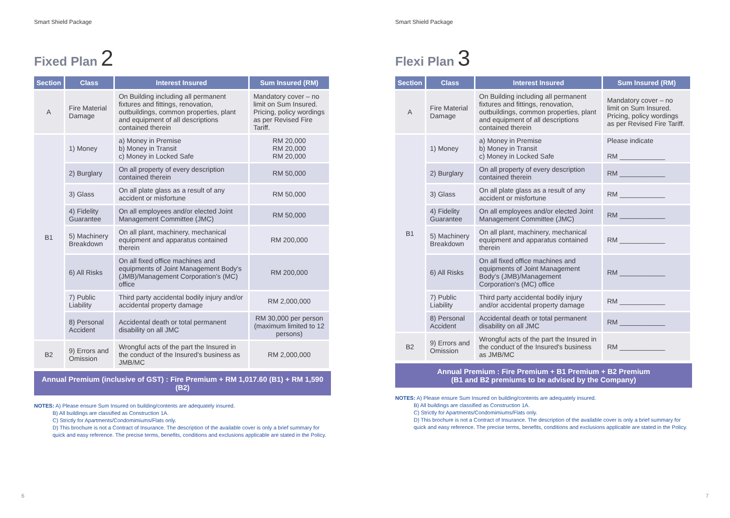Smart Shield Package
Fixed Plan 2
| Section | Class | Interest Insured | Sum Insured (RM) |
| --- | --- | --- | --- |
| A | Fire Material Damage | On Building including all permanent fixtures and fittings, renovation, outbuildings, common properties, plant and equipment of all descriptions contained therein | Mandatory cover – no limit on Sum Insured. Pricing, policy wordings as per Revised Fire Tariff. |
| B1 | 1) Money | a) Money in Premise b) Money in Transit c) Money in Locked Safe | RM 20,000 RM 20,000 RM 20,000 |
| | 2) Burglary | On all property of every description contained therein | RM 50,000 |
| | 3) Glass | On all plate glass as a result of any accident or misfortune | RM 50,000 |
| | 4) Fidelity Guarantee | On all employees and/or elected Joint Management Committee (JMC) | RM 50,000 |
| | 5) Machinery Breakdown | On all plant, machinery, mechanical equipment and apparatus contained therein | RM 200,000 |
| | 6) All Risks | On all fixed office machines and equipments of Joint Management Body's (JMB)/Management Corporation's (MC) office | RM 200,000 |
| | 7) Public Liability | Third party accidental bodily injury and/or accidental property damage | RM 2,000,000 |
| | 8) Personal Accident | Accidental death or total permanent disability on all JMC | RM 30,000 per person (maximum limited to 12 persons) |
| B2 | 9) Errors and Omission | Wrongful acts of the part the Insured in the conduct of the Insured's business as JMB/MC | RM 2,000,000 |
Annual Premium (inclusive of GST) : Fire Premium + RM 1,017.60 (B1) + RM 1,590 (B2)
NOTES: A) Please ensure Sum Insured on building/contents are adequately insured.
B) All buildings are classified as Construction 1A.
C) Strictly for Apartments/Condomimiums/Flats only.
D) This brochure is not a Contract of Insurance. The description of the available cover is only a brief summary for quick and easy reference. The precise terms, benefits, conditions and exclusions applicable are stated in the Policy.
6
Smart Shield Package
Flexi Plan 3
| Section | Class | Interest Insured | Sum Insured (RM) |
| --- | --- | --- | --- |
| A | Fire Material Damage | On Building including all permanent fixtures and fittings, renovation, outbuildings, common properties, plant and equipment of all descriptions contained therein | Mandatory cover – no limit on Sum Insured. Pricing, policy wordings as per Revised Fire Tariff. |
| B1 | 1) Money | a) Money in Premise b) Money in Transit c) Money in Locked Safe | Please indicate RM ____________ |
| | 2) Burglary | On all property of every description contained therein | RM ____________ |
| | 3) Glass | On all plate glass as a result of any accident or misfortune | RM ____________ |
| | 4) Fidelity Guarantee | On all employees and/or elected Joint Management Committee (JMC) | RM ____________ |
| | 5) Machinery Breakdown | On all plant, machinery, mechanical equipment and apparatus contained therein | RM ____________ |
| | 6) All Risks | On all fixed office machines and equipments of Joint Management Body's (JMB)/Management Corporation's (MC) office | RM ____________ |
| | 7) Public Liability | Third party accidental bodily injury and/or accidental property damage | RM ____________ |
| | 8) Personal Accident | Accidental death or total permanent disability on all JMC | RM ____________ |
| B2 | 9) Errors and Omission | Wrongful acts of the part the Insured in the conduct of the Insured's business as JMB/MC | RM ____________ |
Annual Premium : Fire Premium + B1 Premium + B2 Premium
(B1 and B2 premiums to be advised by the Company)
NOTES: A) Please ensure Sum Insured on building/contents are adequately insured.
B) All buildings are classified as Construction 1A.
C) Strictly for Apartments/Condomimiums/Flats only.
D) This brochure is not a Contract of Insurance. The description of the available cover is only a brief summary for quick and easy reference. The precise terms, benefits, conditions and exclusions applicable are stated in the Policy.
7